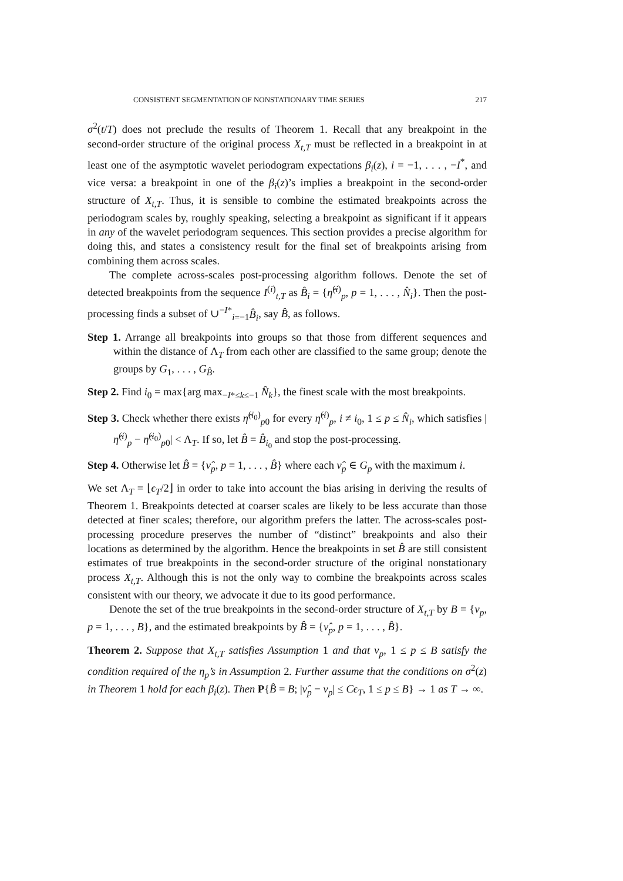CONSISTENT SEGMENTATION OF NONSTATIONARY TIME SERIES 217
σ<sup>2</sup>(t/T) does not preclude the results of Theorem 1. Recall that any breakpoint in the second-order structure of the original process X<sub>t,T</sub> must be reflected in a breakpoint in at least one of the asymptotic wavelet periodogram expectations β<sub>i</sub>(z), i = −1, . . . , −I<sup>*</sup>, and vice versa: a breakpoint in one of the β<sub>i</sub>(z)’s implies a breakpoint in the second-order structure of X<sub>t,T</sub>. Thus, it is sensible to combine the estimated breakpoints across the periodogram scales by, roughly speaking, selecting a breakpoint as significant if it appears in any of the wavelet periodogram sequences. This section provides a precise algorithm for doing this, and states a consistency result for the final set of breakpoints arising from combining them across scales.
The complete across-scales post-processing algorithm follows. Denote the set of detected breakpoints from the sequence I<sup>(i)</sup><sub>t,T</sub> as B̂<sub>i</sub> = {η̂<sup>(i)</sup><sub>p</sub>, p = 1, . . . , N̂<sub>i</sub>}. Then the post-processing finds a subset of ∪<sup>−I*</sup><sub>i=−1</sub>B̂<sub>i</sub>, say B̂, as follows.
Step 1. Arrange all breakpoints into groups so that those from different sequences and within the distance of Λ<sub>T</sub> from each other are classified to the same group; denote the groups by G<sub>1</sub>, . . . , G<sub>B̂</sub>.
Step 2. Find i<sub>0</sub> = max{arg max<sub>−I*≤k≤−1</sub> N̂<sub>k</sub>}, the finest scale with the most breakpoints.
Step 3. Check whether there exists η̂<sup>(i<sub>0</sub>)</sup><sub>p0</sub> for every η̂<sup>(i)</sup><sub>p</sub>, i ≠ i<sub>0</sub>, 1 ≤ p ≤ N̂<sub>i</sub>, which satisfies |η̂<sup>(i)</sup><sub>p</sub> − η̂<sup>(i<sub>0</sub>)</sup><sub>p0</sub>| < Λ<sub>T</sub>. If so, let B̂ = B̂<sub>i<sub>0</sub></sub> and stop the post-processing.
Step 4. Otherwise let B̂ = {ν̂<sub>p</sub>, p = 1, . . . , B̂} where each ν̂<sub>p</sub> ∈ G<sub>p</sub> with the maximum i.
We set Λ<sub>T</sub> = ⌊ϵ<sub>T</sub>/2⌋ in order to take into account the bias arising in deriving the results of Theorem 1. Breakpoints detected at coarser scales are likely to be less accurate than those detected at finer scales; therefore, our algorithm prefers the latter. The across-scales post-processing procedure preserves the number of “distinct” breakpoints and also their locations as determined by the algorithm. Hence the breakpoints in set B̂ are still consistent estimates of true breakpoints in the second-order structure of the original nonstationary process X<sub>t,T</sub>. Although this is not the only way to combine the breakpoints across scales consistent with our theory, we advocate it due to its good performance.
Denote the set of the true breakpoints in the second-order structure of X<sub>t,T</sub> by B = {ν<sub>p</sub>, p = 1, . . . , B}, and the estimated breakpoints by B̂ = {ν̂<sub>p</sub>, p = 1, . . . , B̂}.
Theorem 2. Suppose that X<sub>t,T</sub> satisfies Assumption 1 and that ν<sub>p</sub>, 1 ≤ p ≤ B satisfy the condition required of the η<sub>p</sub>’s in Assumption 2. Further assume that the conditions on σ<sup>2</sup>(z) in Theorem 1 hold for each β<sub>i</sub>(z). Then P{B̂ = B; |ν̂<sub>p</sub> − ν<sub>p</sub>| ≤ Cϵ<sub>T</sub>, 1 ≤ p ≤ B} → 1 as T → ∞.